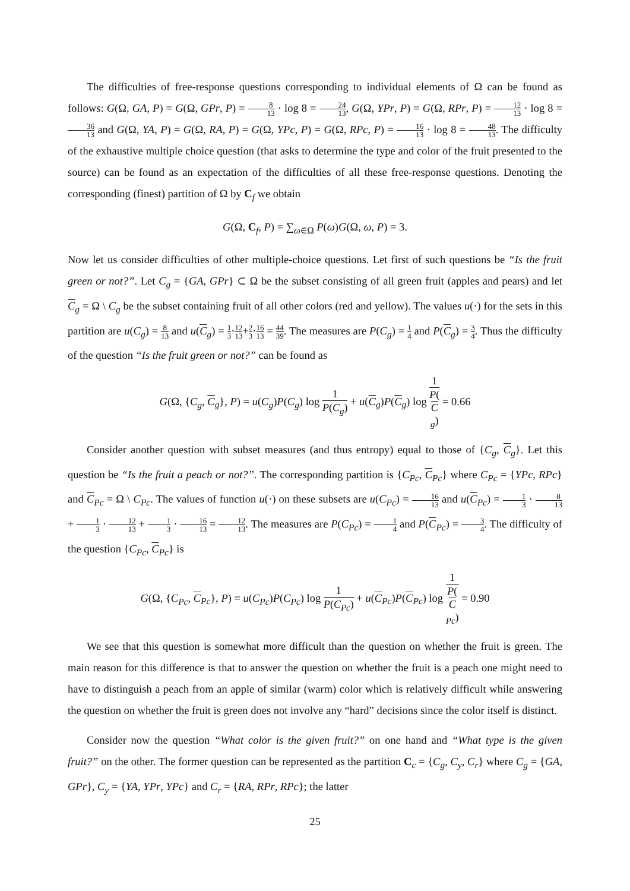The difficulties of free-response questions corresponding to individual elements of Ω can be found as follows: G(Ω, GA, P) = G(Ω, GPr, P) = 8 13 · log 8 = 24 13, G(Ω, YPr, P) = G(Ω, RPr, P) = 12 13 · log 8 = 36 13 and G(Ω, YA, P) = G(Ω, RA, P) = G(Ω, YPc, P) = G(Ω, RPc, P) = 16 13 · log 8 = 48 13. The difficulty of the exhaustive multiple choice question (that asks to determine the type and color of the fruit presented to the source) can be found as an expectation of the difficulties of all these free-response questions. Denoting the corresponding (finest) partition of Ω by C<sub>f</sub> we obtain
G(Ω, C<sub>f</sub>, P) = ∑<sub>ω∈Ω</sub> P(ω)G(Ω, ω, P) = 3.
Now let us consider difficulties of other multiple-choice questions. Let first of such questions be “Is the fruit green or not?”. Let C<sub>g</sub> = {GA, GPr} ⊂ Ω be the subset consisting of all green fruit (apples and pears) and let C<sub>g</sub> = Ω \ C<sub>g</sub> be the subset containing fruit of all other colors (red and yellow). The values u(·) for the sets in this partition are u(C<sub>g</sub>) = 8 13 and u(C<sub>g</sub>) = 1 3·12 13+2 3·16 13 = 44 39. The measures are P(C<sub>g</sub>) = 1 4 and P(C<sub>g</sub>) = 3 4. Thus the difficulty of the question “Is the fruit green or not?” can be found as
G(Ω, {C<sub>g</sub>, C<sub>g</sub>}, P) = u(C<sub>g</sub>)P(C<sub>g</sub>) log 1 P(C<sub>g</sub>) + u(C<sub>g</sub>)P(C<sub>g</sub>) log 1 P(C
<sub>g</sub>) = 0.66
Consider another question with subset measures (and thus entropy) equal to those of {C<sub>g</sub>, C<sub>g</sub>}. Let this question be “Is the fruit a peach or not?”. The corresponding partition is {C<sub>Pc</sub>, C<sub>Pc</sub>} where C<sub>Pc</sub> = {YPc, RPc} and C<sub>Pc</sub> = Ω \ C<sub>Pc</sub>. The values of function u(·) on these subsets are u(C<sub>Pc</sub>) = 16 13 and u(C<sub>Pc</sub>) = 1 3 · 8 13 + 1 3 · 12 13 + 1 3 · 16 13 = 12 13. The measures are P(C<sub>Pc</sub>) = 1 4 and P(C<sub>Pc</sub>) = 3 4. The difficulty of the question {C<sub>Pc</sub>, C<sub>Pc</sub>} is
G(Ω, {C<sub>Pc</sub>, C<sub>Pc</sub>}, P) = u(C<sub>Pc</sub>)P(C<sub>Pc</sub>) log 1 P(C<sub>Pc</sub>) + u(C<sub>Pc</sub>)P(C<sub>Pc</sub>) log 1 P(C
<sub>Pc</sub>) = 0.90
We see that this question is somewhat more difficult than the question on whether the fruit is green. The main reason for this difference is that to answer the question on whether the fruit is a peach one might need to have to distinguish a peach from an apple of similar (warm) color which is relatively difficult while answering the question on whether the fruit is green does not involve any “hard” decisions since the color itself is distinct.
Consider now the question “What color is the given fruit?” on one hand and “What type is the given fruit?” on the other. The former question can be represented as the partition C<sub>c</sub> = {C<sub>g</sub>, C<sub>y</sub>, C<sub>r</sub>} where C<sub>g</sub> = {GA, GPr}, C<sub>y</sub> = {YA, YPr, YPc} and C<sub>r</sub> = {RA, RPr, RPc}; the latter
25